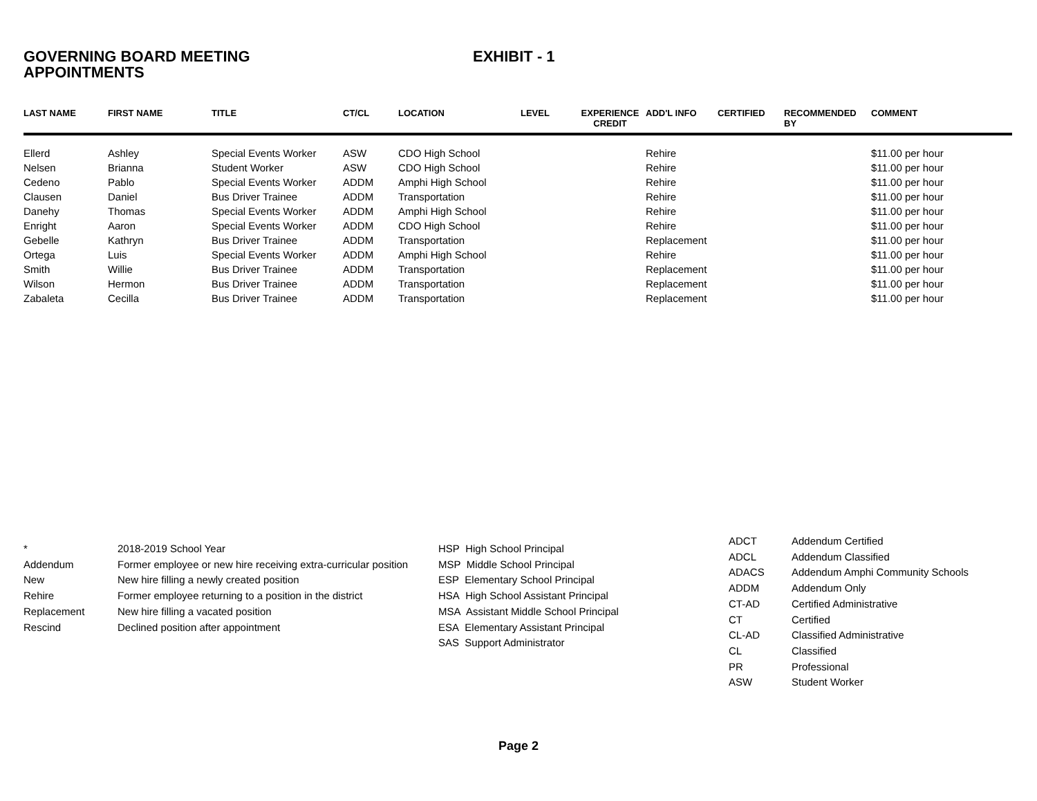GOVERNING BOARD MEETING
APPOINTMENTS
EXHIBIT - 1
| LAST NAME | FIRST NAME | TITLE | CT/CL | LOCATION | LEVEL | EXPERIENCE CREDIT | ADD'L INFO | CERTIFIED | RECOMMENDED BY | COMMENT |
| --- | --- | --- | --- | --- | --- | --- | --- | --- | --- | --- |
| Ellerd | Ashley | Special Events Worker | ASW | CDO High School | | | Rehire | | | $11.00 per hour |
| Nelsen | Brianna | Student Worker | ASW | CDO High School | | | Rehire | | | $11.00 per hour |
| Cedeno | Pablo | Special Events Worker | ADDM | Amphi High School | | | Rehire | | | $11.00 per hour |
| Clausen | Daniel | Bus Driver Trainee | ADDM | Transportation | | | Rehire | | | $11.00 per hour |
| Danehy | Thomas | Special Events Worker | ADDM | Amphi High School | | | Rehire | | | $11.00 per hour |
| Enright | Aaron | Special Events Worker | ADDM | CDO High School | | | Rehire | | | $11.00 per hour |
| Gebelle | Kathryn | Bus Driver Trainee | ADDM | Transportation | | | Replacement | | | $11.00 per hour |
| Ortega | Luis | Special Events Worker | ADDM | Amphi High School | | | Rehire | | | $11.00 per hour |
| Smith | Willie | Bus Driver Trainee | ADDM | Transportation | | | Replacement | | | $11.00 per hour |
| Wilson | Hermon | Bus Driver Trainee | ADDM | Transportation | | | Replacement | | | $11.00 per hour |
| Zabaleta | Cecilla | Bus Driver Trainee | ADDM | Transportation | | | Replacement | | | $11.00 per hour |
| * | 2018-2019 School Year |
| Addendum | Former employee or new hire receiving extra-curricular position |
| New | New hire filling a newly created position |
| Rehire | Former employee returning to a position in the district |
| Replacement | New hire filling a vacated position |
| Rescind | Declined position after appointment |
HSP High School Principal
MSP Middle School Principal
ESP Elementary School Principal
HSA High School Assistant Principal
MSA Assistant Middle School Principal
ESA Elementary Assistant Principal
SAS Support Administrator
| ADCT | Addendum Certified |
| ADCL | Addendum Classified |
| ADACS | Addendum Amphi Community Schools |
| ADDM | Addendum Only |
| CT-AD | Certified Administrative |
| CT | Certified |
| CL-AD | Classified Administrative |
| CL | Classified |
| PR | Professional |
| ASW | Student Worker |
Page 2